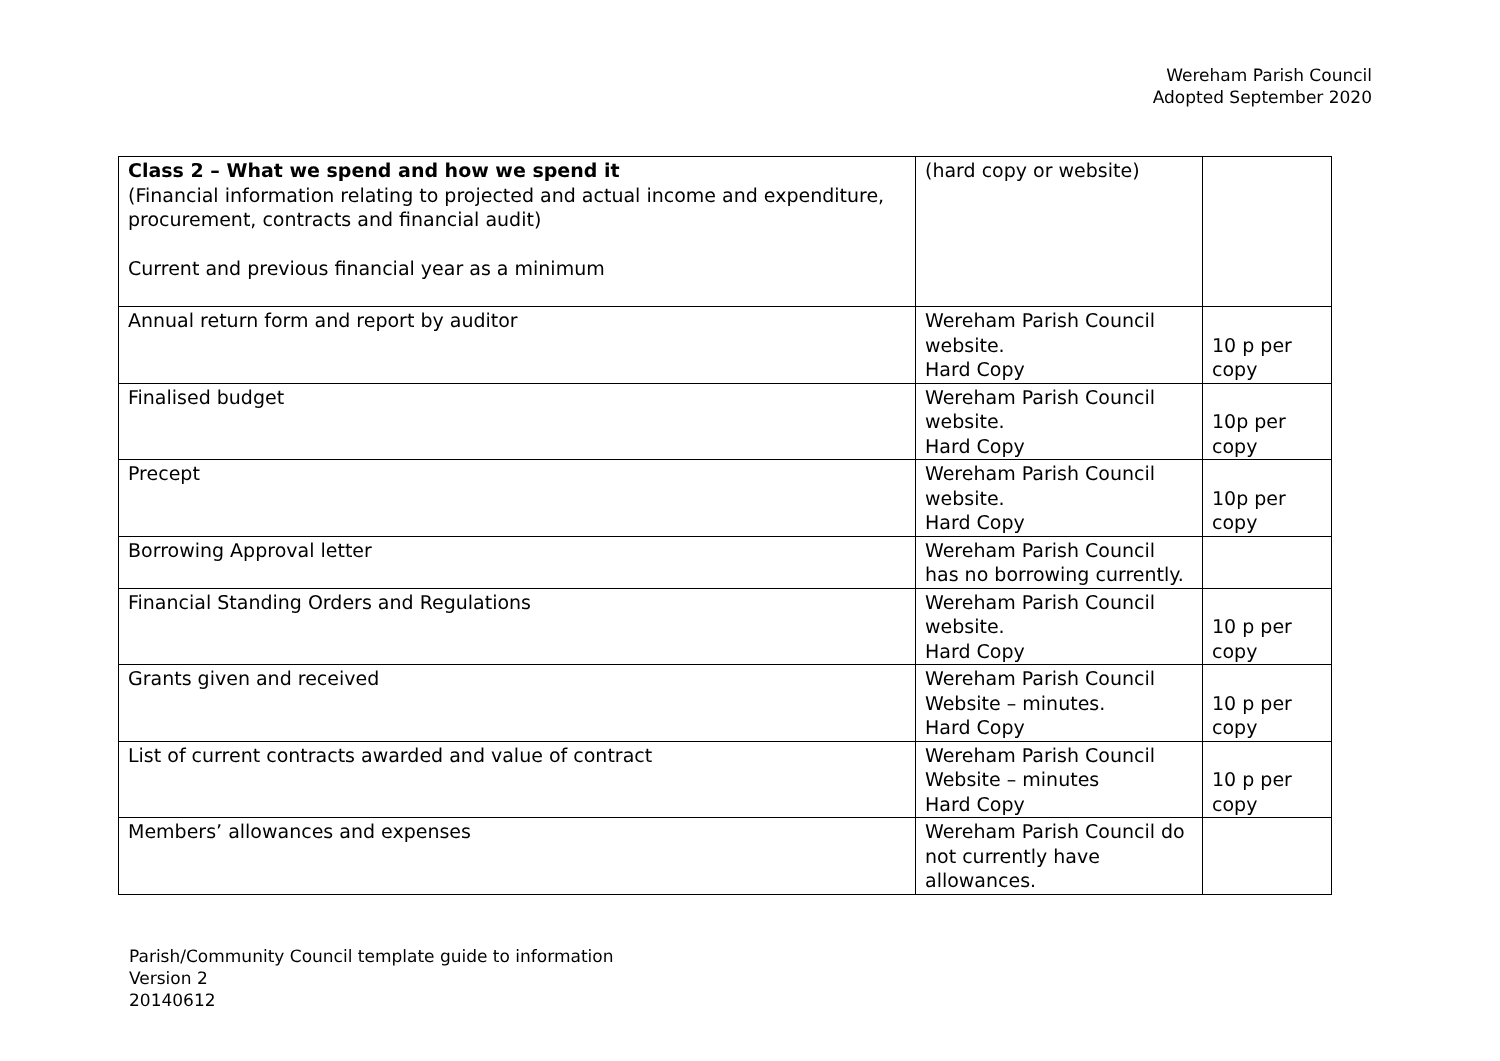Wereham Parish Council
Adopted September 2020
| Class 2 – What we spend and how we spend it (Financial information relating to projected and actual income and expenditure, procurement, contracts and financial audit) Current and previous financial year as a minimum | (hard copy or website) | |
| Annual return form and report by auditor | Wereham Parish Council website. Hard Copy | 10 p per copy |
| Finalised budget | Wereham Parish Council website. Hard Copy | 10p per copy |
| Precept | Wereham Parish Council website. Hard Copy | 10p per copy |
| Borrowing Approval letter | Wereham Parish Council has no borrowing currently. | |
| Financial Standing Orders and Regulations | Wereham Parish Council website. Hard Copy | 10 p per copy |
| Grants given and received | Wereham Parish Council Website – minutes. Hard Copy | 10 p per copy |
| List of current contracts awarded and value of contract | Wereham Parish Council Website – minutes Hard Copy | 10 p per copy |
| Members’ allowances and expenses | Wereham Parish Council do not currently have allowances. | |
Parish/Community Council template guide to information
Version 2
20140612